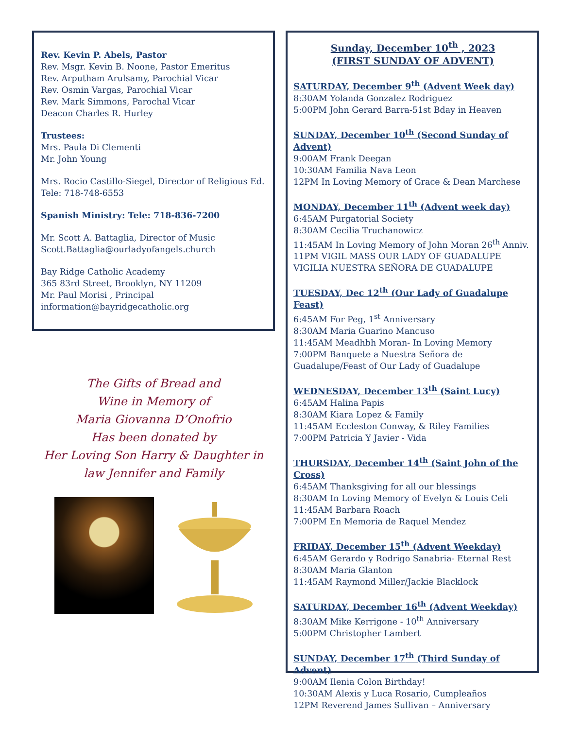Rev. Kevin P. Abels, Pastor
Rev. Msgr. Kevin B. Noone, Pastor Emeritus
Rev. Arputham Arulsamy, Parochial Vicar
Rev. Osmin Vargas, Parochial Vicar
Rev. Mark Simmons, Parochal Vicar
Deacon Charles R. Hurley
Trustees:
Mrs. Paula Di Clementi
Mr. John Young
Mrs. Rocio Castillo-Siegel, Director of Religious Ed.
Tele: 718-748-6553
Spanish Ministry: Tele: 718-836-7200
Mr. Scott A. Battaglia, Director of Music
Scott.Battaglia@ourladyofangels.church
Bay Ridge Catholic Academy
365 83rd Street, Brooklyn, NY 11209
Mr. Paul Morisi , Principal
information@bayridgecatholic.org
The Gifts of Bread and
Wine in Memory of
Maria Giovanna D’Onofrio
Has been donated by
Her Loving Son Harry & Daughter in
law Jennifer and Family
Sunday, December 10<sup>th</sup> , 2023
(FIRST SUNDAY OF ADVENT)
SATURDAY, December 9<sup>th</sup> (Advent Week day)
8:30AM Yolanda Gonzalez Rodriguez
5:00PM John Gerard Barra-51st Bday in Heaven
SUNDAY, December 10<sup>th</sup> (Second Sunday of Advent)
9:00AM Frank Deegan
10:30AM Familia Nava Leon
12PM In Loving Memory of Grace & Dean Marchese
MONDAY, December 11<sup>th</sup> (Advent week day)
6:45AM Purgatorial Society
8:30AM Cecilia Truchanowicz
11:45AM In Loving Memory of John Moran 26<sup>th</sup> Anniv.
11PM VIGIL MASS OUR LADY OF GUADALUPE
VIGILIA NUESTRA SEÑORA DE GUADALUPE
TUESDAY, Dec 12<sup>th</sup> (Our Lady of Guadalupe Feast)
6:45AM For Peg, 1<sup>st</sup> Anniversary
8:30AM Maria Guarino Mancuso
11:45AM Meadhbh Moran- In Loving Memory
7:00PM Banquete a Nuestra Señora de Guadalupe/Feast of Our Lady of Guadalupe
WEDNESDAY, December 13<sup>th</sup> (Saint Lucy)
6:45AM Halina Papis
8:30AM Kiara Lopez & Family
11:45AM Eccleston Conway, & Riley Families
7:00PM Patricia Y Javier - Vida
THURSDAY, December 14<sup>th</sup> (Saint John of the Cross)
6:45AM Thanksgiving for all our blessings
8:30AM In Loving Memory of Evelyn & Louis Celi
11:45AM Barbara Roach
7:00PM En Memoria de Raquel Mendez
FRIDAY, December 15<sup>th</sup> (Advent Weekday)
6:45AM Gerardo y Rodrigo Sanabria- Eternal Rest
8:30AM Maria Glanton
11:45AM Raymond Miller/Jackie Blacklock
SATURDAY, December 16<sup>th</sup> (Advent Weekday)
8:30AM Mike Kerrigone - 10<sup>th</sup> Anniversary
5:00PM Christopher Lambert
SUNDAY, December 17<sup>th</sup> (Third Sunday of Advent)
9:00AM Ilenia Colon Birthday!
10:30AM Alexis y Luca Rosario, Cumpleaños
12PM Reverend James Sullivan – Anniversary